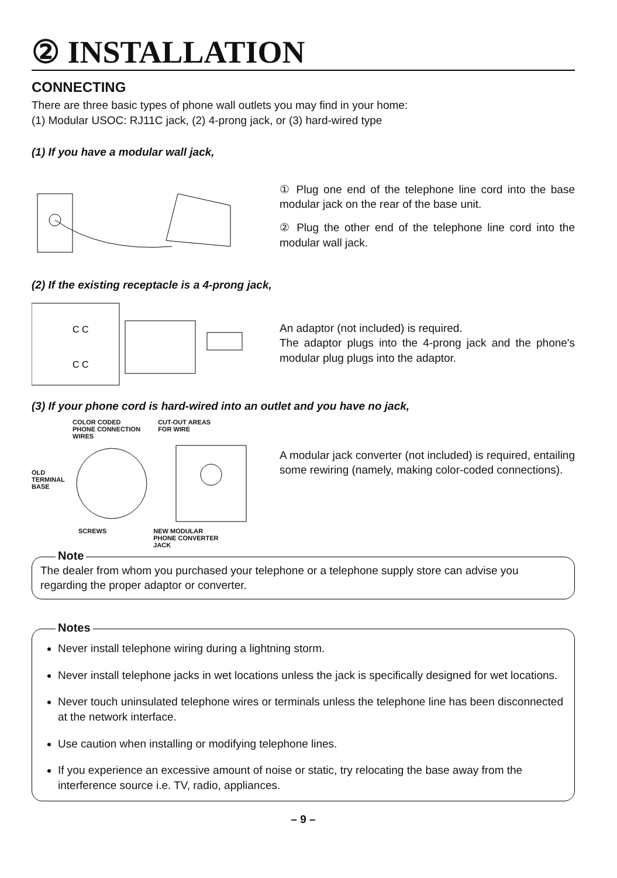② INSTALLATION
CONNECTING
There are three basic types of phone wall outlets you may find in your home:
(1) Modular USOC: RJ11C jack, (2) 4-prong jack, or (3) hard-wired type
(1) If you have a modular wall jack,
① Plug one end of the telephone line cord into the base modular jack on the rear of the base unit.
② Plug the other end of the telephone line cord into the modular wall jack.
(2) If the existing receptacle is a 4-prong jack,
C C
C C
An adaptor (not included) is required.
The adaptor plugs into the 4-prong jack and the phone's modular plug plugs into the adaptor.
(3) If your phone cord is hard-wired into an outlet and you have no jack,
COLOR CODED
PHONE CONNECTION
WIRES CUT-OUT AREAS
FOR WIRE
OLD
TERMINAL
BASE
SCREWS NEW MODULAR
PHONE CONVERTER
JACK
A modular jack converter (not included) is required, entailing some rewiring (namely, making color-coded connections).
Note
The dealer from whom you purchased your telephone or a telephone supply store can advise you regarding the proper adaptor or converter.
Notes
Never install telephone wiring during a lightning storm.
Never install telephone jacks in wet locations unless the jack is specifically designed for wet locations.
Never touch uninsulated telephone wires or terminals unless the telephone line has been disconnected at the network interface.
Use caution when installing or modifying telephone lines.
If you experience an excessive amount of noise or static, try relocating the base away from the interference source i.e. TV, radio, appliances.
– 9 –